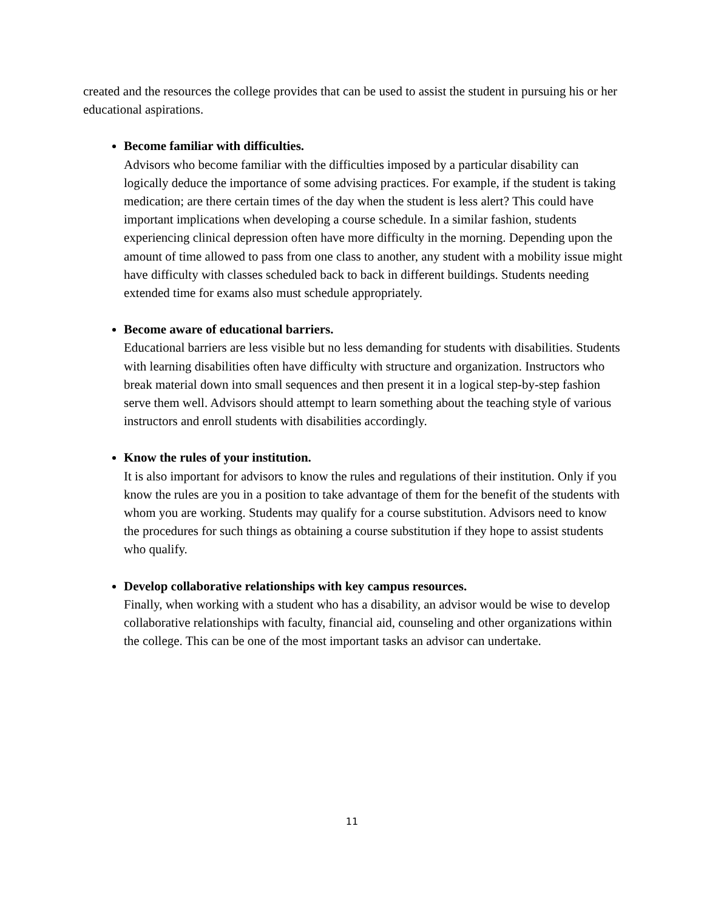created and the resources the college provides that can be used to assist the student in pursuing his or her educational aspirations.
Become familiar with difficulties.
Advisors who become familiar with the difficulties imposed by a particular disability can logically deduce the importance of some advising practices. For example, if the student is taking medication; are there certain times of the day when the student is less alert? This could have important implications when developing a course schedule. In a similar fashion, students experiencing clinical depression often have more difficulty in the morning. Depending upon the amount of time allowed to pass from one class to another, any student with a mobility issue might have difficulty with classes scheduled back to back in different buildings. Students needing extended time for exams also must schedule appropriately.
Become aware of educational barriers.
Educational barriers are less visible but no less demanding for students with disabilities. Students with learning disabilities often have difficulty with structure and organization. Instructors who break material down into small sequences and then present it in a logical step-by-step fashion serve them well. Advisors should attempt to learn something about the teaching style of various instructors and enroll students with disabilities accordingly.
Know the rules of your institution.
It is also important for advisors to know the rules and regulations of their institution. Only if you know the rules are you in a position to take advantage of them for the benefit of the students with whom you are working. Students may qualify for a course substitution. Advisors need to know the procedures for such things as obtaining a course substitution if they hope to assist students who qualify.
Develop collaborative relationships with key campus resources.
Finally, when working with a student who has a disability, an advisor would be wise to develop collaborative relationships with faculty, financial aid, counseling and other organizations within the college. This can be one of the most important tasks an advisor can undertake.
11